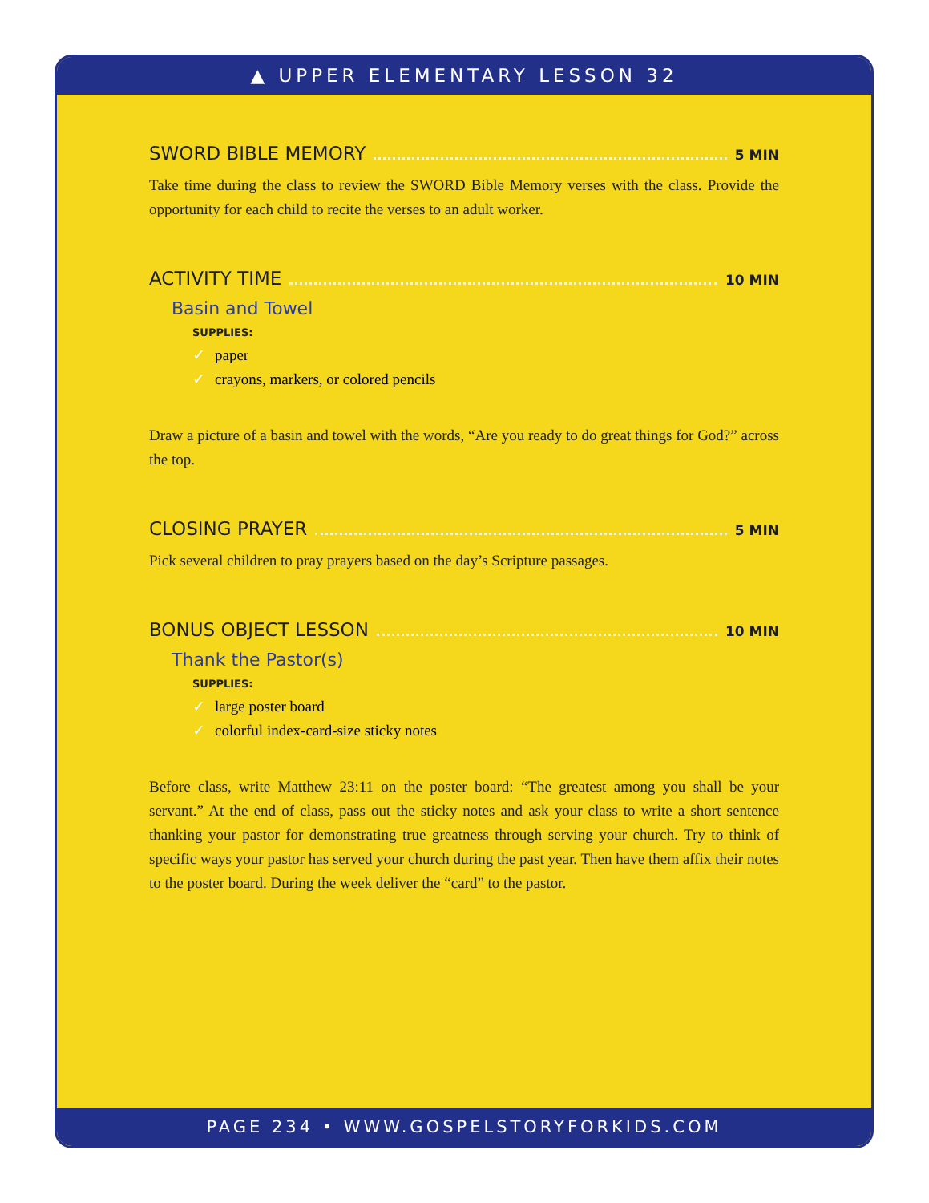▲ UPPER ELEMENTARY LESSON 32
SWORD BIBLE MEMORY 5 MIN
Take time during the class to review the SWORD Bible Memory verses with the class. Provide the opportunity for each child to recite the verses to an adult worker.
ACTIVITY TIME 10 MIN
Basin and Towel
SUPPLIES:
✓ paper
✓ crayons, markers, or colored pencils
Draw a picture of a basin and towel with the words, “Are you ready to do great things for God?” across the top.
CLOSING PRAYER 5 MIN
Pick several children to pray prayers based on the day’s Scripture passages.
BONUS OBJECT LESSON 10 MIN
Thank the Pastor(s)
SUPPLIES:
✓ large poster board
✓ colorful index-card-size sticky notes
Before class, write Matthew 23:11 on the poster board: “The greatest among you shall be your servant.” At the end of class, pass out the sticky notes and ask your class to write a short sentence thanking your pastor for demonstrating true greatness through serving your church. Try to think of specific ways your pastor has served your church during the past year. Then have them affix their notes to the poster board. During the week deliver the “card” to the pastor.
PAGE 234 • WWW.GOSPELSTORYFORKIDS.COM